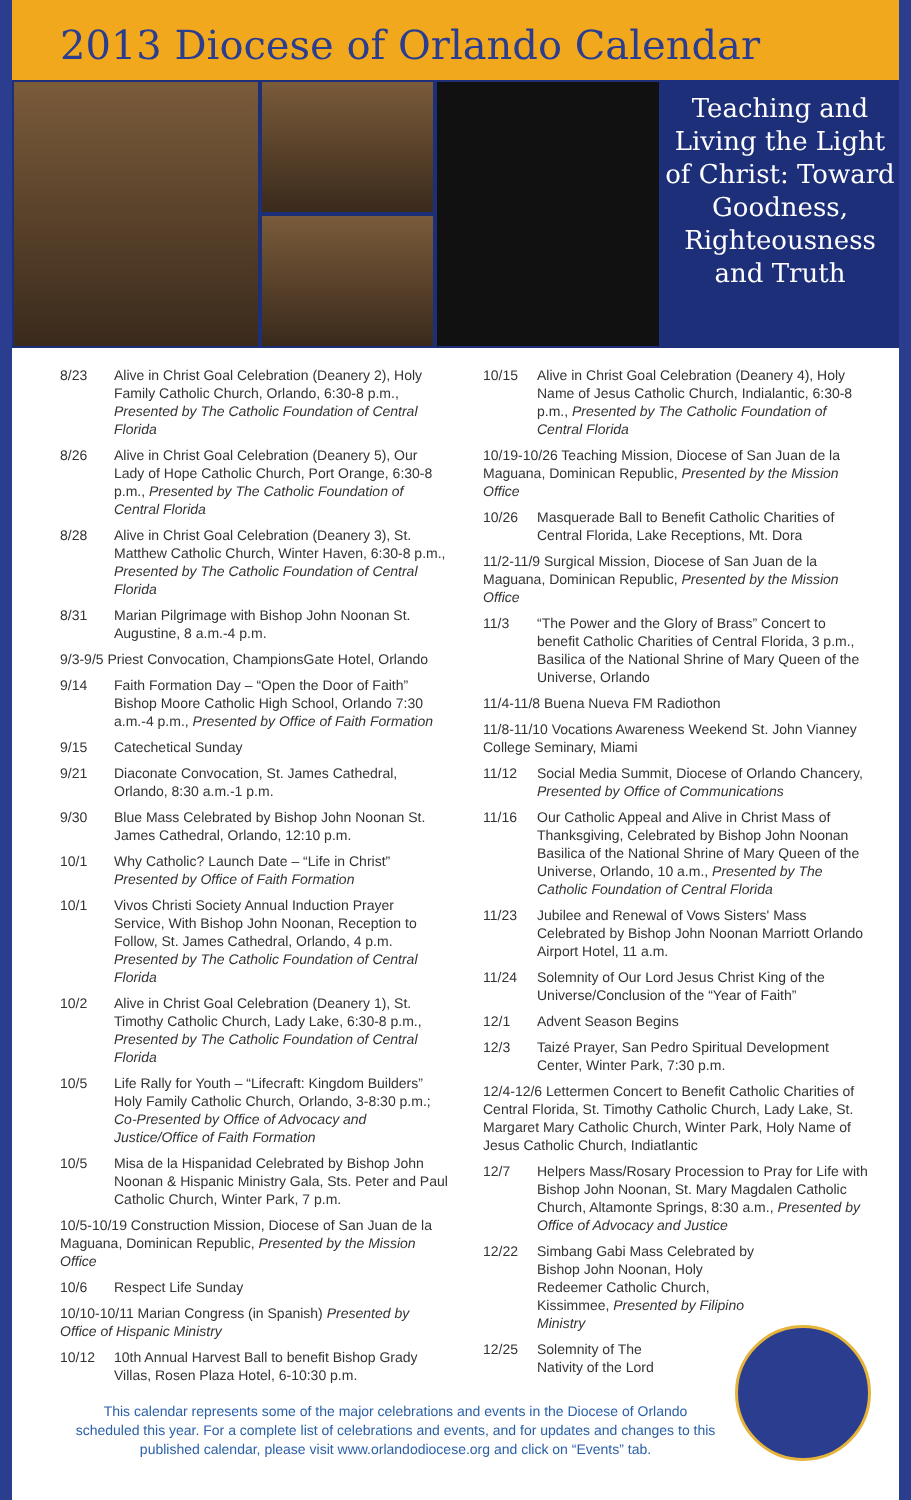2013 Diocese of Orlando Calendar
Teaching and Living the Light of Christ: Toward Goodness, Righteousness and Truth
8/23 Alive in Christ Goal Celebration (Deanery 2), Holy Family Catholic Church, Orlando, 6:30-8 p.m., Presented by The Catholic Foundation of Central Florida
8/26 Alive in Christ Goal Celebration (Deanery 5), Our Lady of Hope Catholic Church, Port Orange, 6:30-8 p.m., Presented by The Catholic Foundation of Central Florida
8/28 Alive in Christ Goal Celebration (Deanery 3), St. Matthew Catholic Church, Winter Haven, 6:30-8 p.m., Presented by The Catholic Foundation of Central Florida
8/31 Marian Pilgrimage with Bishop John Noonan St. Augustine, 8 a.m.-4 p.m.
9/3-9/5 Priest Convocation, ChampionsGate Hotel, Orlando
9/14 Faith Formation Day – “Open the Door of Faith” Bishop Moore Catholic High School, Orlando 7:30 a.m.-4 p.m., Presented by Office of Faith Formation
9/15 Catechetical Sunday
9/21 Diaconate Convocation, St. James Cathedral, Orlando, 8:30 a.m.-1 p.m.
9/30 Blue Mass Celebrated by Bishop John Noonan St. James Cathedral, Orlando, 12:10 p.m.
10/1 Why Catholic? Launch Date – “Life in Christ” Presented by Office of Faith Formation
10/1 Vivos Christi Society Annual Induction Prayer Service, With Bishop John Noonan, Reception to Follow, St. James Cathedral, Orlando, 4 p.m. Presented by The Catholic Foundation of Central Florida
10/2 Alive in Christ Goal Celebration (Deanery 1), St. Timothy Catholic Church, Lady Lake, 6:30-8 p.m., Presented by The Catholic Foundation of Central Florida
10/5 Life Rally for Youth – “Lifecraft: Kingdom Builders” Holy Family Catholic Church, Orlando, 3-8:30 p.m.; Co-Presented by Office of Advocacy and Justice/Office of Faith Formation
10/5 Misa de la Hispanidad Celebrated by Bishop John Noonan & Hispanic Ministry Gala, Sts. Peter and Paul Catholic Church, Winter Park, 7 p.m.
10/5-10/19 Construction Mission, Diocese of San Juan de la Maguana, Dominican Republic, Presented by the Mission Office
10/6 Respect Life Sunday
10/10-10/11 Marian Congress (in Spanish) Presented by Office of Hispanic Ministry
10/12 10th Annual Harvest Ball to benefit Bishop Grady Villas, Rosen Plaza Hotel, 6-10:30 p.m.
10/15 Alive in Christ Goal Celebration (Deanery 4), Holy Name of Jesus Catholic Church, Indialantic, 6:30-8 p.m., Presented by The Catholic Foundation of Central Florida
10/19-10/26 Teaching Mission, Diocese of San Juan de la Maguana, Dominican Republic, Presented by the Mission Office
10/26 Masquerade Ball to Benefit Catholic Charities of Central Florida, Lake Receptions, Mt. Dora
11/2-11/9 Surgical Mission, Diocese of San Juan de la Maguana, Dominican Republic, Presented by the Mission Office
11/3 “The Power and the Glory of Brass” Concert to benefit Catholic Charities of Central Florida, 3 p.m., Basilica of the National Shrine of Mary Queen of the Universe, Orlando
11/4-11/8 Buena Nueva FM Radiothon
11/8-11/10 Vocations Awareness Weekend St. John Vianney College Seminary, Miami
11/12 Social Media Summit, Diocese of Orlando Chancery, Presented by Office of Communications
11/16 Our Catholic Appeal and Alive in Christ Mass of Thanksgiving, Celebrated by Bishop John Noonan Basilica of the National Shrine of Mary Queen of the Universe, Orlando, 10 a.m., Presented by The Catholic Foundation of Central Florida
11/23 Jubilee and Renewal of Vows Sisters' Mass Celebrated by Bishop John Noonan Marriott Orlando Airport Hotel, 11 a.m.
11/24 Solemnity of Our Lord Jesus Christ King of the Universe/Conclusion of the “Year of Faith”
12/1 Advent Season Begins
12/3 Taizé Prayer, San Pedro Spiritual Development Center, Winter Park, 7:30 p.m.
12/4-12/6 Lettermen Concert to Benefit Catholic Charities of Central Florida, St. Timothy Catholic Church, Lady Lake, St. Margaret Mary Catholic Church, Winter Park, Holy Name of Jesus Catholic Church, Indiatlantic
12/7 Helpers Mass/Rosary Procession to Pray for Life with Bishop John Noonan, St. Mary Magdalen Catholic Church, Altamonte Springs, 8:30 a.m., Presented by Office of Advocacy and Justice
12/22 Simbang Gabi Mass Celebrated by Bishop John Noonan, Holy Redeemer Catholic Church, Kissimmee, Presented by Filipino Ministry
12/25 Solemnity of The Nativity of the Lord
This calendar represents some of the major celebrations and events in the Diocese of Orlando scheduled this year. For a complete list of celebrations and events, and for updates and changes to this published calendar, please visit www.orlandodiocese.org and click on “Events” tab.